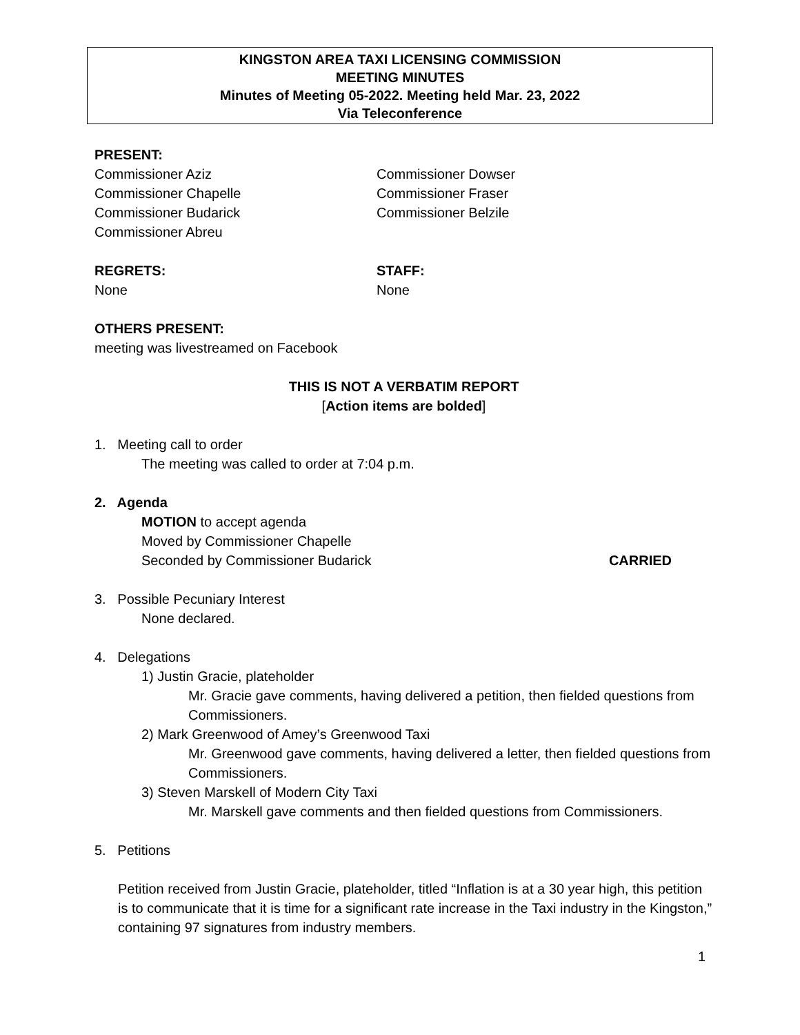KINGSTON AREA TAXI LICENSING COMMISSION
MEETING MINUTES
Minutes of Meeting 05-2022. Meeting held Mar. 23, 2022
Via Teleconference
PRESENT:
Commissioner Aziz
Commissioner Chapelle
Commissioner Budarick
Commissioner Abreu
Commissioner Dowser
Commissioner Fraser
Commissioner Belzile
REGRETS:
None
STAFF:
None
OTHERS PRESENT:
meeting was livestreamed on Facebook
THIS IS NOT A VERBATIM REPORT
[Action items are bolded]
1. Meeting call to order
The meeting was called to order at 7:04 p.m.
2. Agenda
MOTION to accept agenda
Moved by Commissioner Chapelle
Seconded by Commissioner Budarick
CARRIED
3. Possible Pecuniary Interest
None declared.
4. Delegations
1) Justin Gracie, plateholder
Mr. Gracie gave comments, having delivered a petition, then fielded questions from Commissioners.
2) Mark Greenwood of Amey’s Greenwood Taxi
Mr. Greenwood gave comments, having delivered a letter, then fielded questions from Commissioners.
3) Steven Marskell of Modern City Taxi
Mr. Marskell gave comments and then fielded questions from Commissioners.
5. Petitions
Petition received from Justin Gracie, plateholder, titled “Inflation is at a 30 year high, this petition is to communicate that it is time for a significant rate increase in the Taxi industry in the Kingston,” containing 97 signatures from industry members.
1